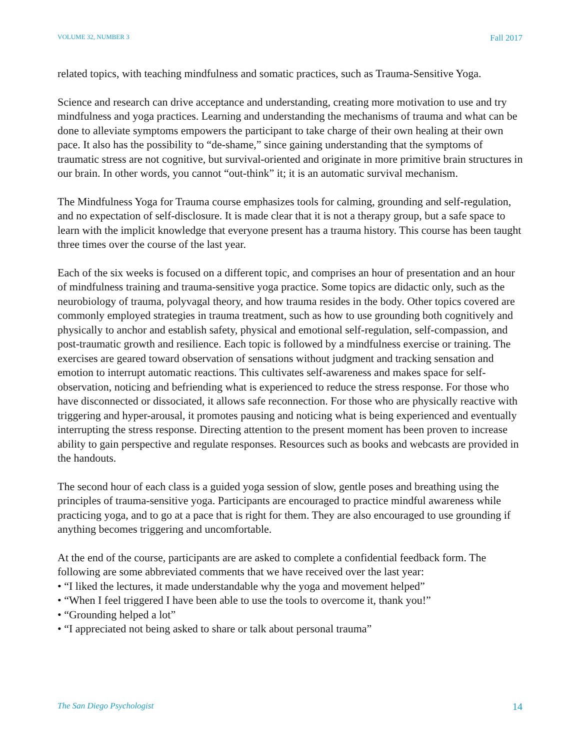VOLUME 32, NUMBER 3 Fall 2017
related topics, with teaching mindfulness and somatic practices, such as Trauma-Sensitive Yoga.
Science and research can drive acceptance and understanding, creating more motivation to use and try mindfulness and yoga practices. Learning and understanding the mechanisms of trauma and what can be done to alleviate symptoms empowers the participant to take charge of their own healing at their own pace. It also has the possibility to “de-shame,” since gaining understanding that the symptoms of traumatic stress are not cognitive, but survival-oriented and originate in more primitive brain structures in our brain. In other words, you cannot “out-think” it; it is an automatic survival mechanism.
The Mindfulness Yoga for Trauma course emphasizes tools for calming, grounding and self-regulation, and no expectation of self-disclosure. It is made clear that it is not a therapy group, but a safe space to learn with the implicit knowledge that everyone present has a trauma history. This course has been taught three times over the course of the last year.
Each of the six weeks is focused on a different topic, and comprises an hour of presentation and an hour of mindfulness training and trauma-sensitive yoga practice. Some topics are didactic only, such as the neurobiology of trauma, polyvagal theory, and how trauma resides in the body. Other topics covered are commonly employed strategies in trauma treatment, such as how to use grounding both cognitively and physically to anchor and establish safety, physical and emotional self-regulation, self-compassion, and post-traumatic growth and resilience. Each topic is followed by a mindfulness exercise or training. The exercises are geared toward observation of sensations without judgment and tracking sensation and emotion to interrupt automatic reactions. This cultivates self-awareness and makes space for self-observation, noticing and befriending what is experienced to reduce the stress response. For those who have disconnected or dissociated, it allows safe reconnection. For those who are physically reactive with triggering and hyper-arousal, it promotes pausing and noticing what is being experienced and eventually interrupting the stress response. Directing attention to the present moment has been proven to increase ability to gain perspective and regulate responses. Resources such as books and webcasts are provided in the handouts.
The second hour of each class is a guided yoga session of slow, gentle poses and breathing using the principles of trauma-sensitive yoga. Participants are encouraged to practice mindful awareness while practicing yoga, and to go at a pace that is right for them. They are also encouraged to use grounding if anything becomes triggering and uncomfortable.
At the end of the course, participants are are asked to complete a confidential feedback form. The following are some abbreviated comments that we have received over the last year:
• “I liked the lectures, it made understandable why the yoga and movement helped”
• “When I feel triggered I have been able to use the tools to overcome it, thank you!”
• “Grounding helped a lot”
• “I appreciated not being asked to share or talk about personal trauma”
The San Diego Psychologist 14